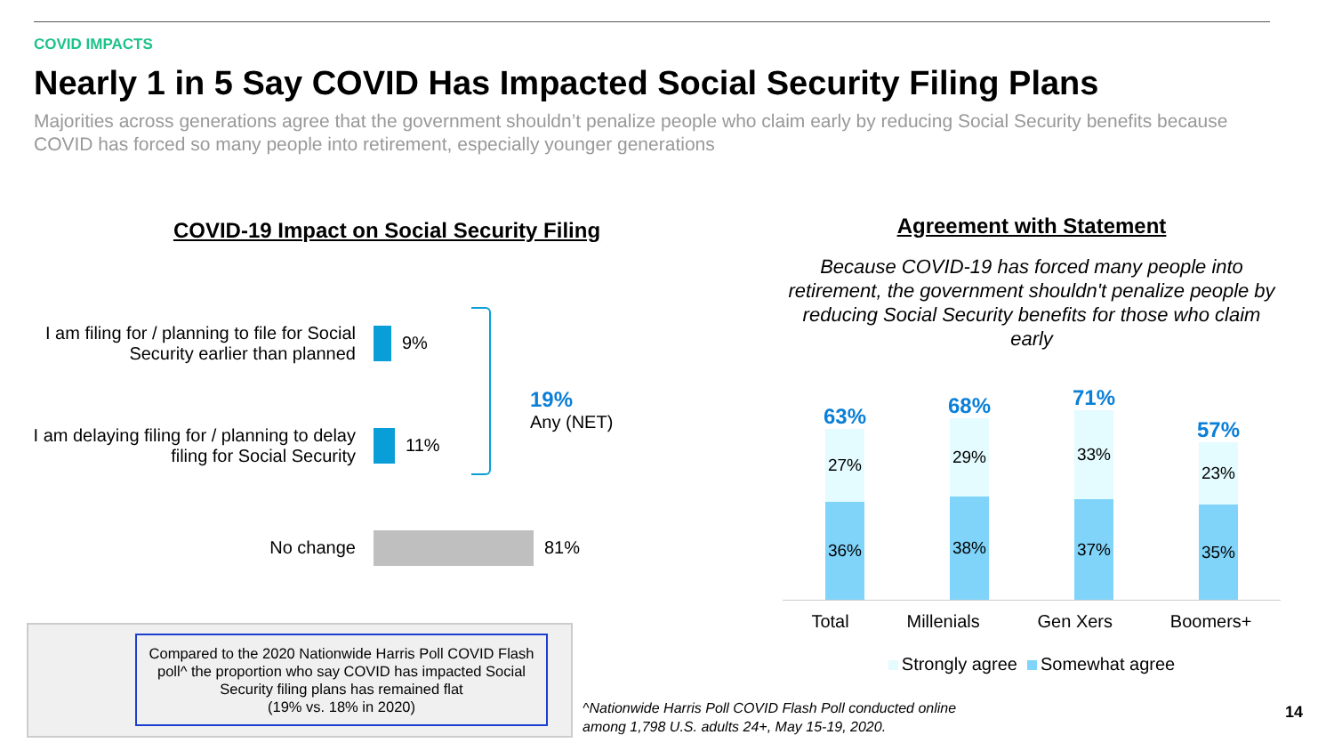COVID IMPACTS
Nearly 1 in 5 Say COVID Has Impacted Social Security Filing Plans
Majorities across generations agree that the government shouldn’t penalize people who claim early by reducing Social Security benefits because COVID has forced so many people into retirement, especially younger generations
COVID-19 Impact on Social Security Filing
I am filing for / planning to file for Social Security earlier than planned
9%
I am delaying filing for / planning to delay filing for Social Security
11%
No change 81%
19%
Any (NET)
Agreement with Statement
Because COVID-19 has forced many people into retirement, the government shouldn't penalize people by reducing Social Security benefits for those who claim early
63%
27%
36%
68%
29%
38%
71%
33%
37%
57%
23%
35%
Total Millenials Gen Xers Boomers+
Strongly agree Somewhat agree
Compared to the 2020 Nationwide Harris Poll COVID Flash poll^ the proportion who say COVID has impacted Social Security filing plans has remained flat
(19% vs. 18% in 2020)
^Nationwide Harris Poll COVID Flash Poll conducted online
among 1,798 U.S. adults 24+, May 15-19, 2020.
14